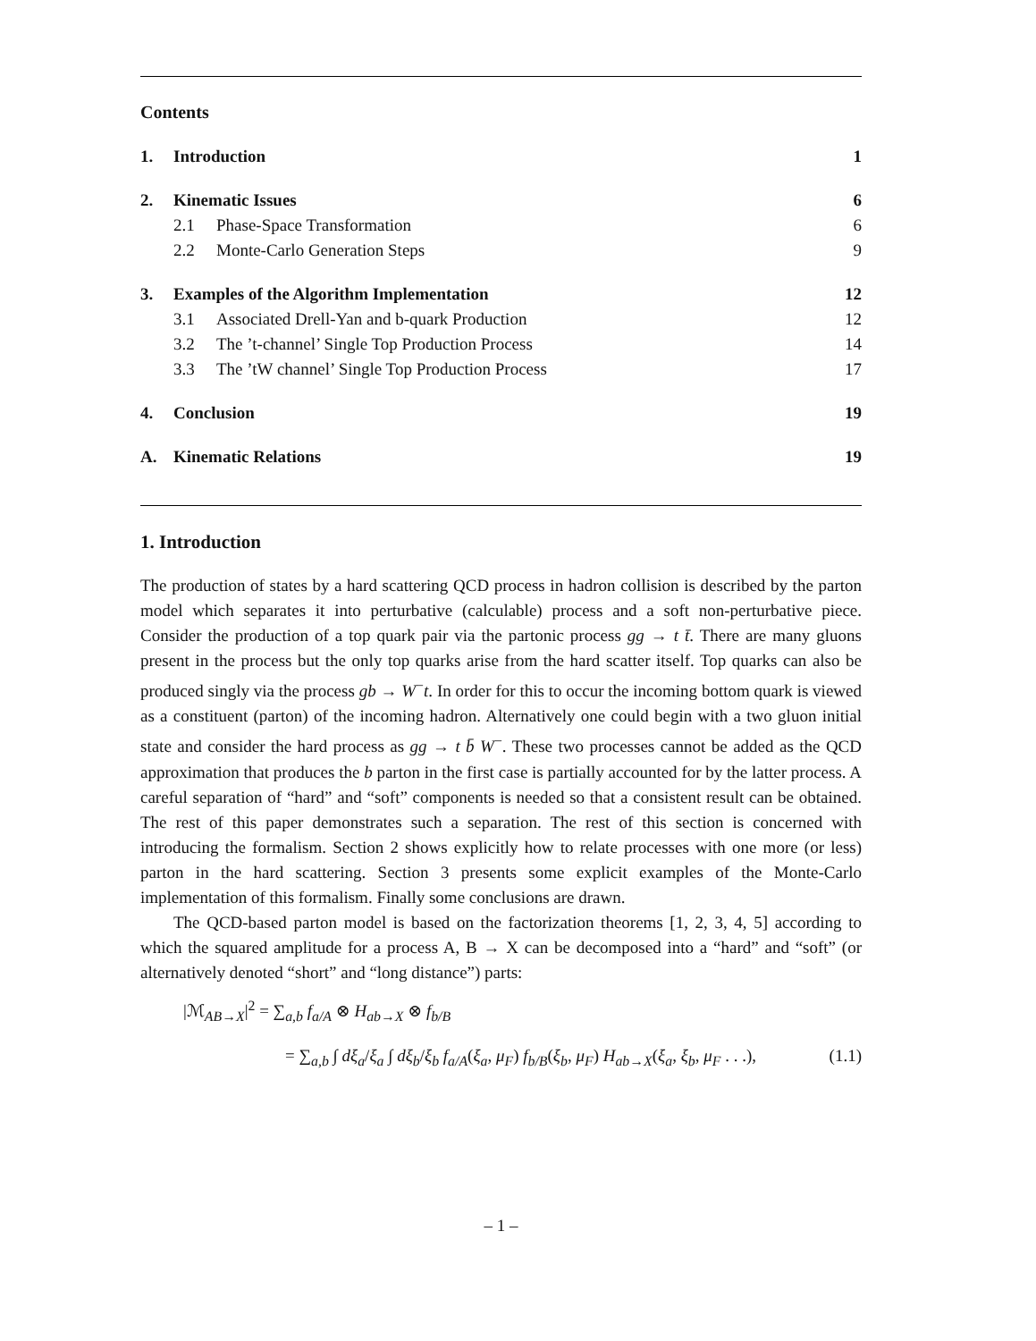Contents
1. Introduction 1
2. Kinematic Issues 6
2.1 Phase-Space Transformation 6
2.2 Monte-Carlo Generation Steps 9
3. Examples of the Algorithm Implementation 12
3.1 Associated Drell-Yan and b-quark Production 12
3.2 The ’t-channel’ Single Top Production Process 14
3.3 The ’tW channel’ Single Top Production Process 17
4. Conclusion 19
A. Kinematic Relations 19
1. Introduction
The production of states by a hard scattering QCD process in hadron collision is described by the parton model which separates it into perturbative (calculable) process and a soft non-perturbative piece. Consider the production of a top quark pair via the partonic process gg → t t̄. There are many gluons present in the process but the only top quarks arise from the hard scatter itself. Top quarks can also be produced singly via the process gb → W<sup>−</sup>t. In order for this to occur the incoming bottom quark is viewed as a constituent (parton) of the incoming hadron. Alternatively one could begin with a two gluon initial state and consider the hard process as gg → t b̄ W<sup>−</sup>. These two processes cannot be added as the QCD approximation that produces the b parton in the first case is partially accounted for by the latter process. A careful separation of “hard” and “soft” components is needed so that a consistent result can be obtained. The rest of this paper demonstrates such a separation. The rest of this section is concerned with introducing the formalism. Section 2 shows explicitly how to relate processes with one more (or less) parton in the hard scattering. Section 3 presents some explicit examples of the Monte-Carlo implementation of this formalism. Finally some conclusions are drawn.
The QCD-based parton model is based on the factorization theorems [1, 2, 3, 4, 5] according to which the squared amplitude for a process A, B → X can be decomposed into a “hard” and “soft” (or alternatively denoted “short” and “long distance”) parts:
|ℳ<sub>AB→X</sub>|<sup>2</sup> = ∑<sub>a,b</sub> f<sub>a/A</sub> ⊗ H<sub>ab→X</sub> ⊗ f<sub>b/B</sub>
= ∑<sub>a,b</sub> ∫ dξ<sub>a</sub>/ξ<sub>a</sub> ∫ dξ<sub>b</sub>/ξ<sub>b</sub> f<sub>a/A</sub>(ξ<sub>a</sub>, μ<sub>F</sub>) f<sub>b/B</sub>(ξ<sub>b</sub>, μ<sub>F</sub>) H<sub>ab→X</sub>(ξ<sub>a</sub>, ξ<sub>b</sub>, μ<sub>F</sub> . . .), (1.1)
– 1 –